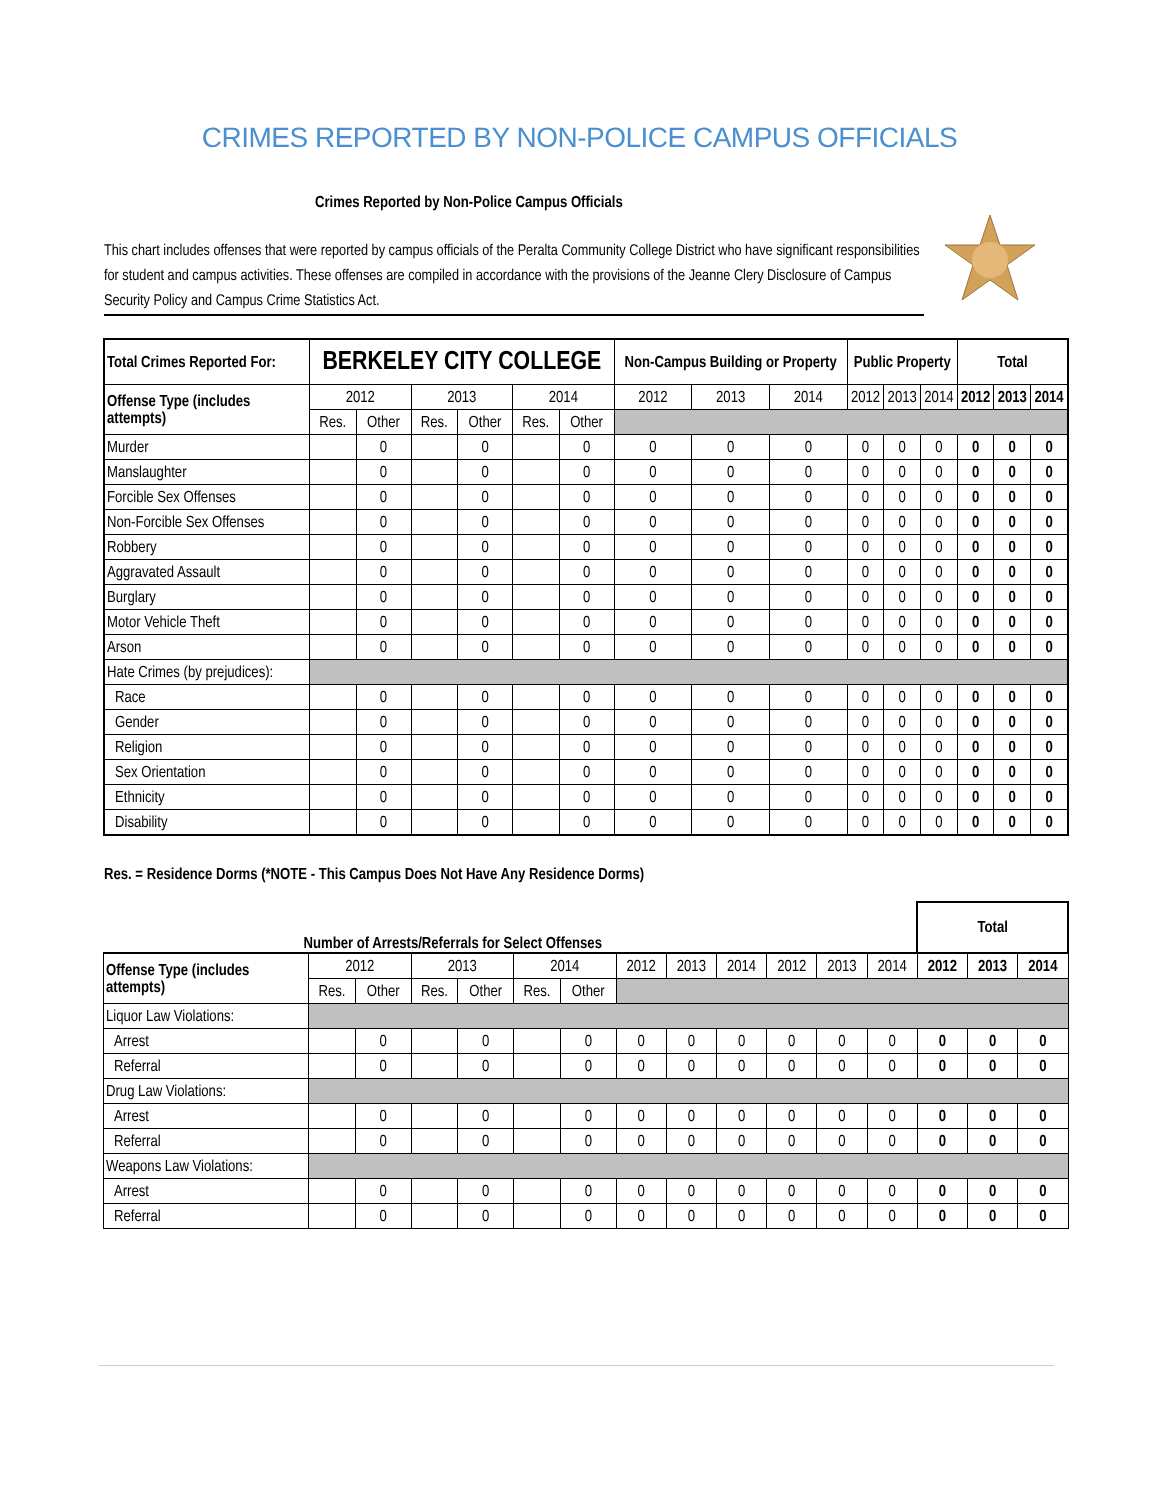CRIMES REPORTED BY NON-POLICE CAMPUS OFFICIALS
Crimes Reported by Non-Police Campus Officials
This chart includes offenses that were reported by campus officials of the Peralta Community College District who have significant responsibilities for student and campus activities. These offenses are compiled in accordance with the provisions of the Jeanne Clery Disclosure of Campus Security Policy and Campus Crime Statistics Act.
| Total Crimes Reported For: | BERKELEY CITY COLLEGE | | | | | | Non-Campus Building or Property | | | Public Property | | | Total | | |
| --- | --- | --- | --- | --- | --- | --- | --- | --- | --- | --- | --- | --- | --- | --- | --- |
| Offense Type (includes attempts) | 2012 | | 2013 | | 2014 | | 2012 | 2013 | 2014 | 2012 | 2013 | 2014 | 2012 | 2013 | 2014 |
| | Res. | Other | Res. | Other | Res. | Other | | | | | | | | | |
| Murder | | 0 | | 0 | | 0 | 0 | 0 | 0 | 0 | 0 | 0 | 0 | 0 | 0 |
| Manslaughter | | 0 | | 0 | | 0 | 0 | 0 | 0 | 0 | 0 | 0 | 0 | 0 | 0 |
| Forcible Sex Offenses | | 0 | | 0 | | 0 | 0 | 0 | 0 | 0 | 0 | 0 | 0 | 0 | 0 |
| Non-Forcible Sex Offenses | | 0 | | 0 | | 0 | 0 | 0 | 0 | 0 | 0 | 0 | 0 | 0 | 0 |
| Robbery | | 0 | | 0 | | 0 | 0 | 0 | 0 | 0 | 0 | 0 | 0 | 0 | 0 |
| Aggravated Assault | | 0 | | 0 | | 0 | 0 | 0 | 0 | 0 | 0 | 0 | 0 | 0 | 0 |
| Burglary | | 0 | | 0 | | 0 | 0 | 0 | 0 | 0 | 0 | 0 | 0 | 0 | 0 |
| Motor Vehicle Theft | | 0 | | 0 | | 0 | 0 | 0 | 0 | 0 | 0 | 0 | 0 | 0 | 0 |
| Arson | | 0 | | 0 | | 0 | 0 | 0 | 0 | 0 | 0 | 0 | 0 | 0 | 0 |
| Hate Crimes (by prejudices): | | | | | | | | | | | | | | | |
| Race | | 0 | | 0 | | 0 | 0 | 0 | 0 | 0 | 0 | 0 | 0 | 0 | 0 |
| Gender | | 0 | | 0 | | 0 | 0 | 0 | 0 | 0 | 0 | 0 | 0 | 0 | 0 |
| Religion | | 0 | | 0 | | 0 | 0 | 0 | 0 | 0 | 0 | 0 | 0 | 0 | 0 |
| Sex Orientation | | 0 | | 0 | | 0 | 0 | 0 | 0 | 0 | 0 | 0 | 0 | 0 | 0 |
| Ethnicity | | 0 | | 0 | | 0 | 0 | 0 | 0 | 0 | 0 | 0 | 0 | 0 | 0 |
| Disability | | 0 | | 0 | | 0 | 0 | 0 | 0 | 0 | 0 | 0 | 0 | 0 | 0 |
Res. = Residence Dorms (*NOTE - This Campus Does Not Have Any Residence Dorms)
| Number of Arrests/Referrals for Select Offenses | | | | | | | | | | | | | Total | | |
| --- | --- | --- | --- | --- | --- | --- | --- | --- | --- | --- | --- | --- | --- | --- | --- |
| Offense Type (includes attempts) | 2012 | | 2013 | | 2014 | | 2012 | 2013 | 2014 | 2012 | 2013 | 2014 | 2012 | 2013 | 2014 |
| | Res. | Other | Res. | Other | Res. | Other | | | | | | | | | |
| Liquor Law Violations: | | | | | | | | | | | | | | | |
| Arrest | | 0 | | 0 | | 0 | 0 | 0 | 0 | 0 | 0 | 0 | 0 | 0 | 0 |
| Referral | | 0 | | 0 | | 0 | 0 | 0 | 0 | 0 | 0 | 0 | 0 | 0 | 0 |
| Drug Law Violations: | | | | | | | | | | | | | | | |
| Arrest | | 0 | | 0 | | 0 | 0 | 0 | 0 | 0 | 0 | 0 | 0 | 0 | 0 |
| Referral | | 0 | | 0 | | 0 | 0 | 0 | 0 | 0 | 0 | 0 | 0 | 0 | 0 |
| Weapons Law Violations: | | | | | | | | | | | | | | | |
| Arrest | | 0 | | 0 | | 0 | 0 | 0 | 0 | 0 | 0 | 0 | 0 | 0 | 0 |
| Referral | | 0 | | 0 | | 0 | 0 | 0 | 0 | 0 | 0 | 0 | 0 | 0 | 0 |